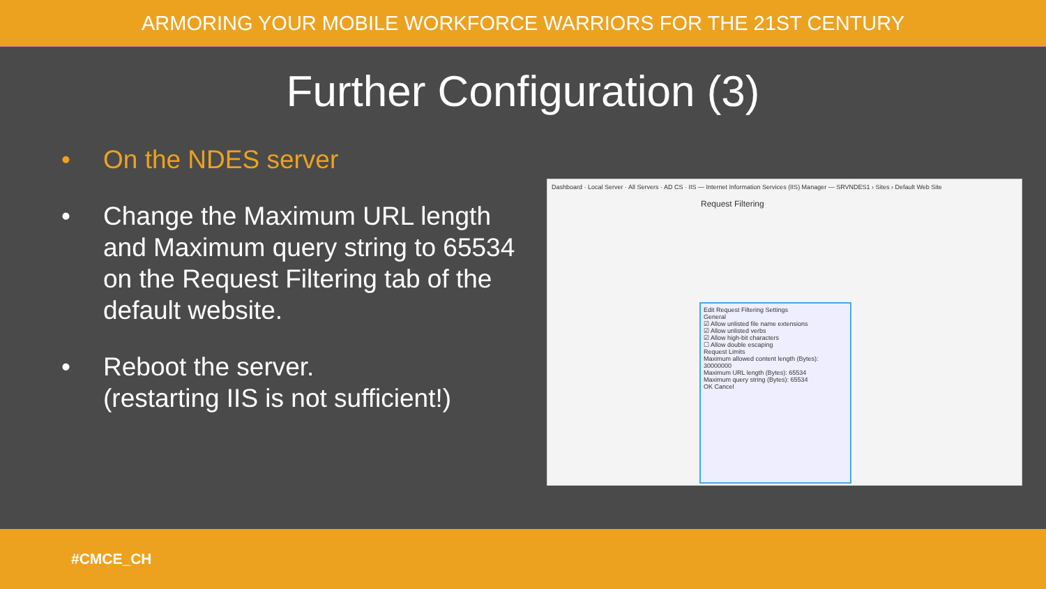ARMORING YOUR MOBILE WORKFORCE WARRIORS FOR THE 21ST CENTURY
Further Configuration (3)
• On the NDES server
• Change the Maximum URL length and Maximum query string to 65534 on the Request Filtering tab of the default website.
• Reboot the server.
(restarting IIS is not sufficient!)
Dashboard · Local Server · All Servers · AD CS · IIS — Internet Information Services (IIS) Manager — SRVNDES1 › Sites › Default Web Site
Request Filtering
Edit Request Filtering Settings
General
☑ Allow unlisted file name extensions
☑ Allow unlisted verbs
☑ Allow high-bit characters
☐ Allow double escaping
Request Limits
Maximum allowed content length (Bytes): 30000000
Maximum URL length (Bytes): 65534
Maximum query string (Bytes): 65534
OK Cancel
#CMCE_CH